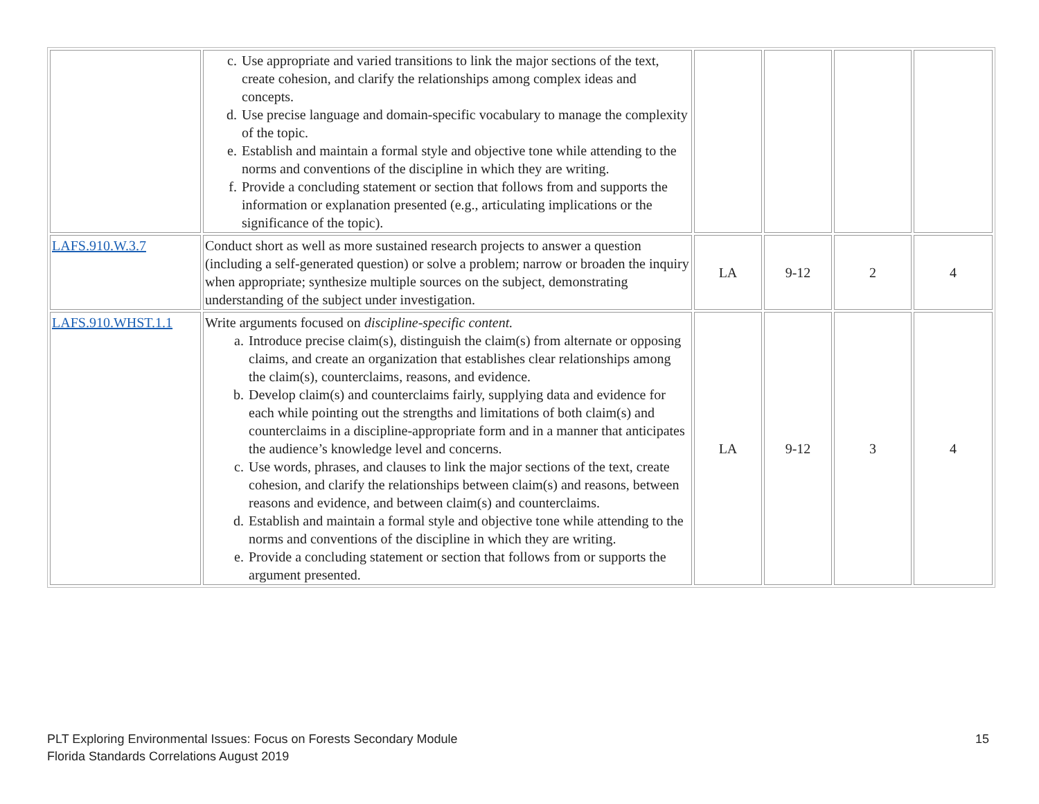| | c. Use appropriate and varied transitions to link the major sections of the text, create cohesion, and clarify the relationships among complex ideas and concepts. d. Use precise language and domain-specific vocabulary to manage the complexity of the topic. e. Establish and maintain a formal style and objective tone while attending to the norms and conventions of the discipline in which they are writing. f. Provide a concluding statement or section that follows from and supports the information or explanation presented (e.g., articulating implications or the significance of the topic). | | | | |
| LAFS.910.W.3.7 | Conduct short as well as more sustained research projects to answer a question (including a self-generated question) or solve a problem; narrow or broaden the inquiry when appropriate; synthesize multiple sources on the subject, demonstrating understanding of the subject under investigation. | LA | 9-12 | 2 | 4 |
| LAFS.910.WHST.1.1 | Write arguments focused on discipline-specific content. a. Introduce precise claim(s), distinguish the claim(s) from alternate or opposing claims, and create an organization that establishes clear relationships among the claim(s), counterclaims, reasons, and evidence. b. Develop claim(s) and counterclaims fairly, supplying data and evidence for each while pointing out the strengths and limitations of both claim(s) and counterclaims in a discipline-appropriate form and in a manner that anticipates the audience’s knowledge level and concerns. c. Use words, phrases, and clauses to link the major sections of the text, create cohesion, and clarify the relationships between claim(s) and reasons, between reasons and evidence, and between claim(s) and counterclaims. d. Establish and maintain a formal style and objective tone while attending to the norms and conventions of the discipline in which they are writing. e. Provide a concluding statement or section that follows from or supports the argument presented. | LA | 9-12 | 3 | 4 |
PLT Exploring Environmental Issues: Focus on Forests Secondary Module
Florida Standards Correlations August 2019
15